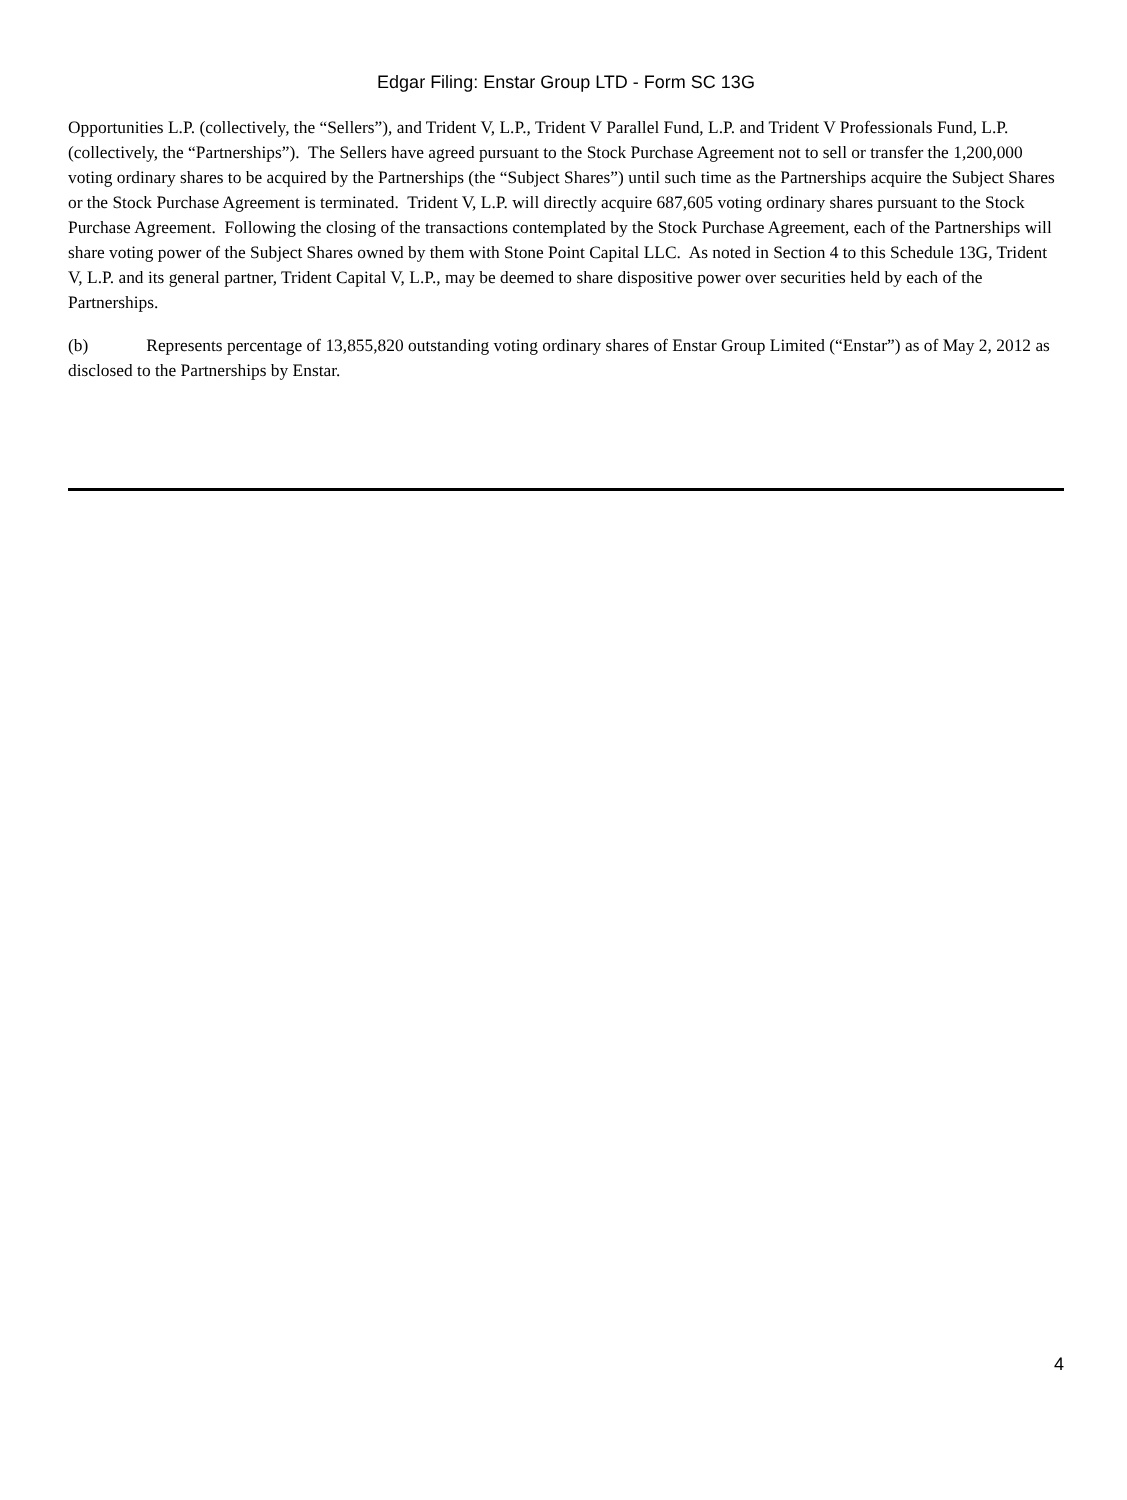Edgar Filing: Enstar Group LTD - Form SC 13G
Opportunities L.P. (collectively, the “Sellers”), and Trident V, L.P., Trident V Parallel Fund, L.P. and Trident V Professionals Fund, L.P. (collectively, the “Partnerships”). The Sellers have agreed pursuant to the Stock Purchase Agreement not to sell or transfer the 1,200,000 voting ordinary shares to be acquired by the Partnerships (the “Subject Shares”) until such time as the Partnerships acquire the Subject Shares or the Stock Purchase Agreement is terminated. Trident V, L.P. will directly acquire 687,605 voting ordinary shares pursuant to the Stock Purchase Agreement. Following the closing of the transactions contemplated by the Stock Purchase Agreement, each of the Partnerships will share voting power of the Subject Shares owned by them with Stone Point Capital LLC. As noted in Section 4 to this Schedule 13G, Trident V, L.P. and its general partner, Trident Capital V, L.P., may be deemed to share dispositive power over securities held by each of the Partnerships.
(b) Represents percentage of 13,855,820 outstanding voting ordinary shares of Enstar Group Limited (“Enstar”) as of May 2, 2012 as disclosed to the Partnerships by Enstar.
4